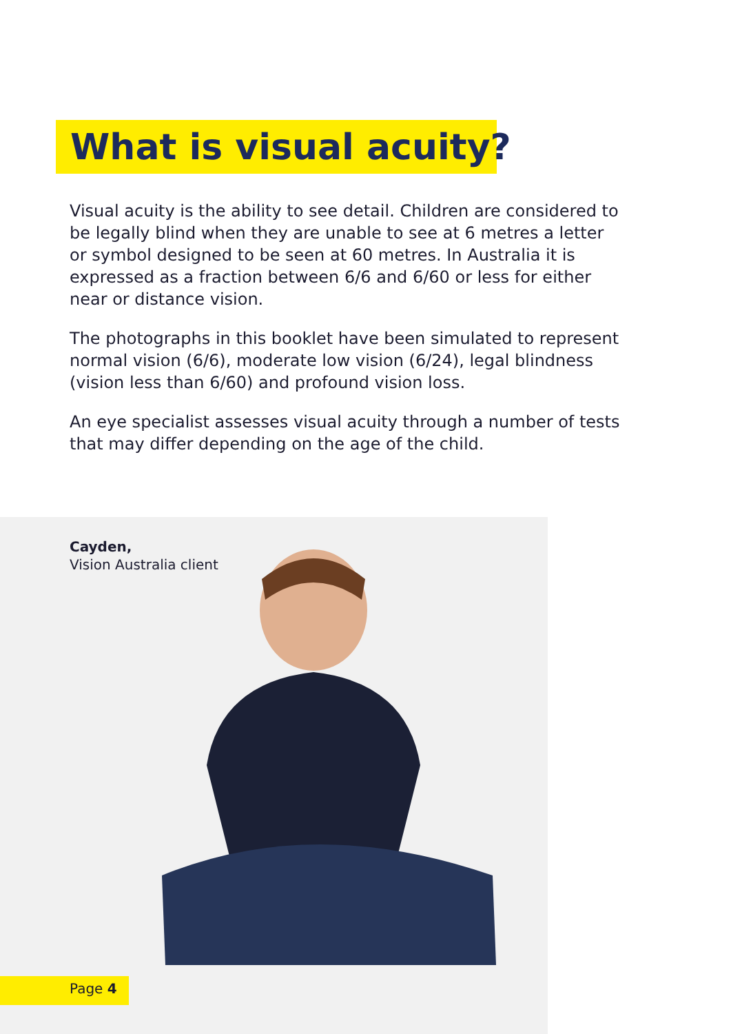What is visual acuity?
Visual acuity is the ability to see detail. Children are considered to be legally blind when they are unable to see at 6 metres a letter or symbol designed to be seen at 60 metres. In Australia it is expressed as a fraction between 6/6 and 6/60 or less for either near or distance vision.
The photographs in this booklet have been simulated to represent normal vision (6/6), moderate low vision (6/24), legal blindness (vision less than 6/60) and profound vision loss.
An eye specialist assesses visual acuity through a number of tests that may differ depending on the age of the child.
Cayden,
Vision Australia client
Page 4